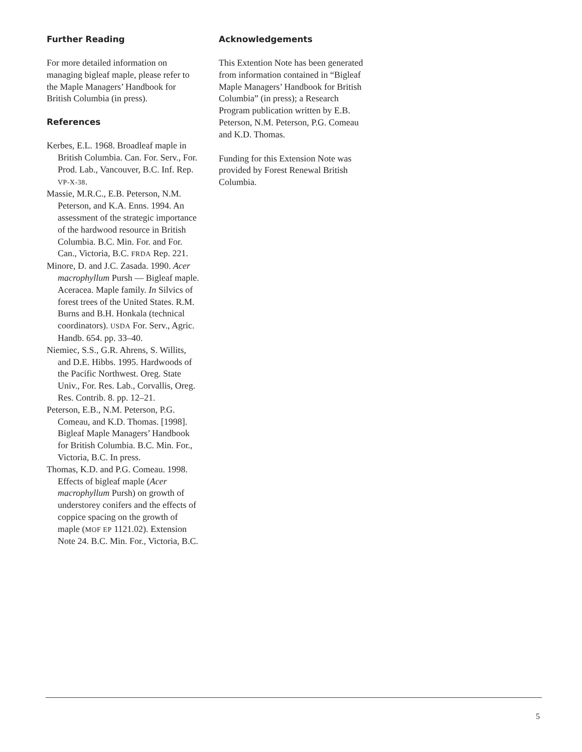Further Reading
For more detailed information on managing bigleaf maple, please refer to the Maple Managers’ Handbook for British Columbia (in press).
References
Kerbes, E.L. 1968. Broadleaf maple in British Columbia. Can. For. Serv., For. Prod. Lab., Vancouver, B.C. Inf. Rep. VP-X-38.
Massie, M.R.C., E.B. Peterson, N.M. Peterson, and K.A. Enns. 1994. An assessment of the strategic importance of the hardwood resource in British Columbia. B.C. Min. For. and For. Can., Victoria, B.C. FRDA Rep. 221.
Minore, D. and J.C. Zasada. 1990. Acer macrophyllum Pursh — Bigleaf maple. Aceracea. Maple family. In Silvics of forest trees of the United States. R.M. Burns and B.H. Honkala (technical coordinators). USDA For. Serv., Agric. Handb. 654. pp. 33–40.
Niemiec, S.S., G.R. Ahrens, S. Willits, and D.E. Hibbs. 1995. Hardwoods of the Pacific Northwest. Oreg. State Univ., For. Res. Lab., Corvallis, Oreg. Res. Contrib. 8. pp. 12–21.
Peterson, E.B., N.M. Peterson, P.G. Comeau, and K.D. Thomas. [1998]. Bigleaf Maple Managers’ Handbook for British Columbia. B.C. Min. For., Victoria, B.C. In press.
Thomas, K.D. and P.G. Comeau. 1998. Effects of bigleaf maple (Acer macrophyllum Pursh) on growth of understorey conifers and the effects of coppice spacing on the growth of maple (MOF EP 1121.02). Extension Note 24. B.C. Min. For., Victoria, B.C.
Acknowledgements
This Extention Note has been generated from information contained in “Bigleaf Maple Managers’ Handbook for British Columbia” (in press); a Research Program publication written by E.B. Peterson, N.M. Peterson, P.G. Comeau and K.D. Thomas.
Funding for this Extension Note was provided by Forest Renewal British Columbia.
5